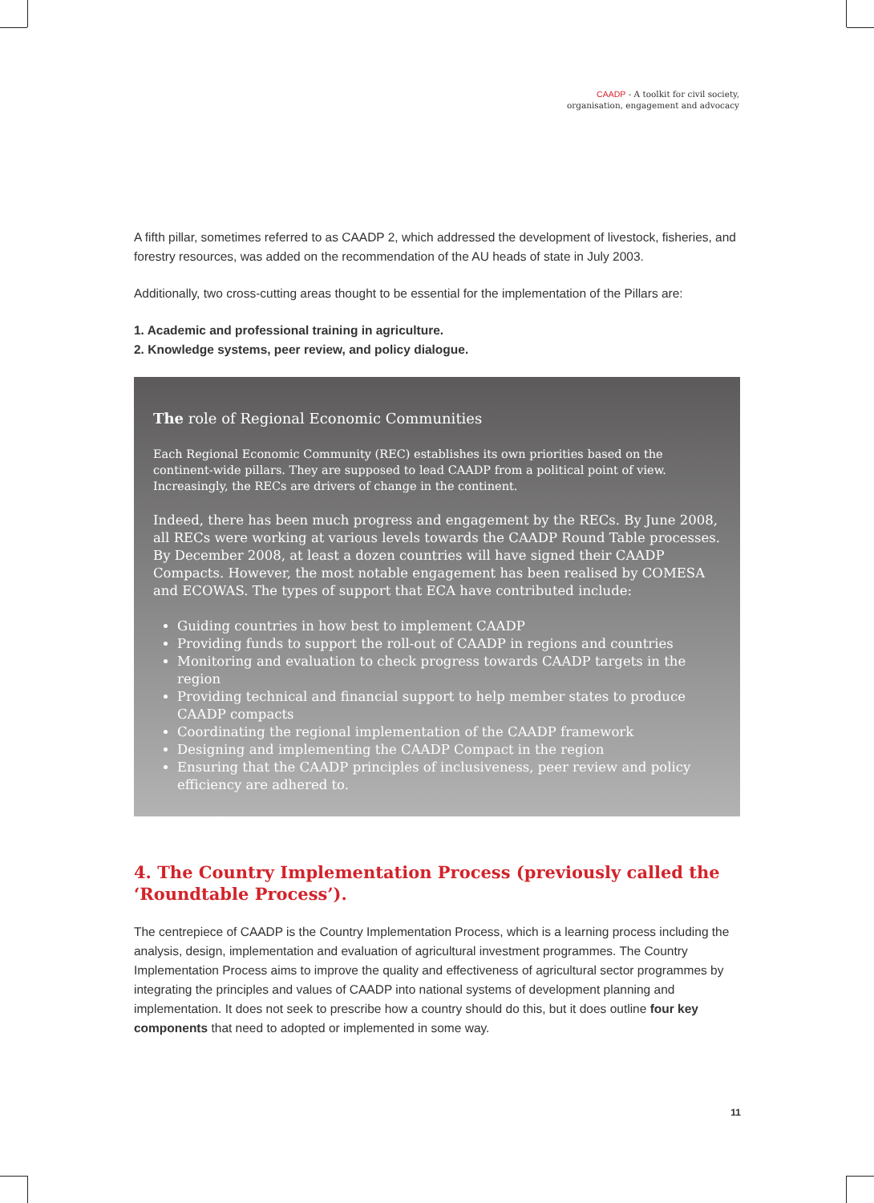CAADP - A toolkit for civil society,
organisation, engagement and advocacy
A fifth pillar, sometimes referred to as CAADP 2, which addressed the development of livestock, fisheries, and forestry resources, was added on the recommendation of the AU heads of state in July 2003.
Additionally, two cross-cutting areas thought to be essential for the implementation of the Pillars are:
1. Academic and professional training in agriculture.
2. Knowledge systems, peer review, and policy dialogue.
The role of Regional Economic Communities
Each Regional Economic Community (REC) establishes its own priorities based on the continent-wide pillars. They are supposed to lead CAADP from a political point of view. Increasingly, the RECs are drivers of change in the continent.
Indeed, there has been much progress and engagement by the RECs. By June 2008, all RECs were working at various levels towards the CAADP Round Table processes. By December 2008, at least a dozen countries will have signed their CAADP Compacts. However, the most notable engagement has been realised by COMESA and ECOWAS. The types of support that ECA have contributed include:
Guiding countries in how best to implement CAADP
Providing funds to support the roll-out of CAADP in regions and countries
Monitoring and evaluation to check progress towards CAADP targets in the region
Providing technical and financial support to help member states to produce CAADP compacts
Coordinating the regional implementation of the CAADP framework
Designing and implementing the CAADP Compact in the region
Ensuring that the CAADP principles of inclusiveness, peer review and policy efficiency are adhered to.
4. The Country Implementation Process (previously called the ‘Roundtable Process’).
The centrepiece of CAADP is the Country Implementation Process, which is a learning process including the analysis, design, implementation and evaluation of agricultural investment programmes. The Country Implementation Process aims to improve the quality and effectiveness of agricultural sector programmes by integrating the principles and values of CAADP into national systems of development planning and implementation. It does not seek to prescribe how a country should do this, but it does outline four key components that need to adopted or implemented in some way.
11